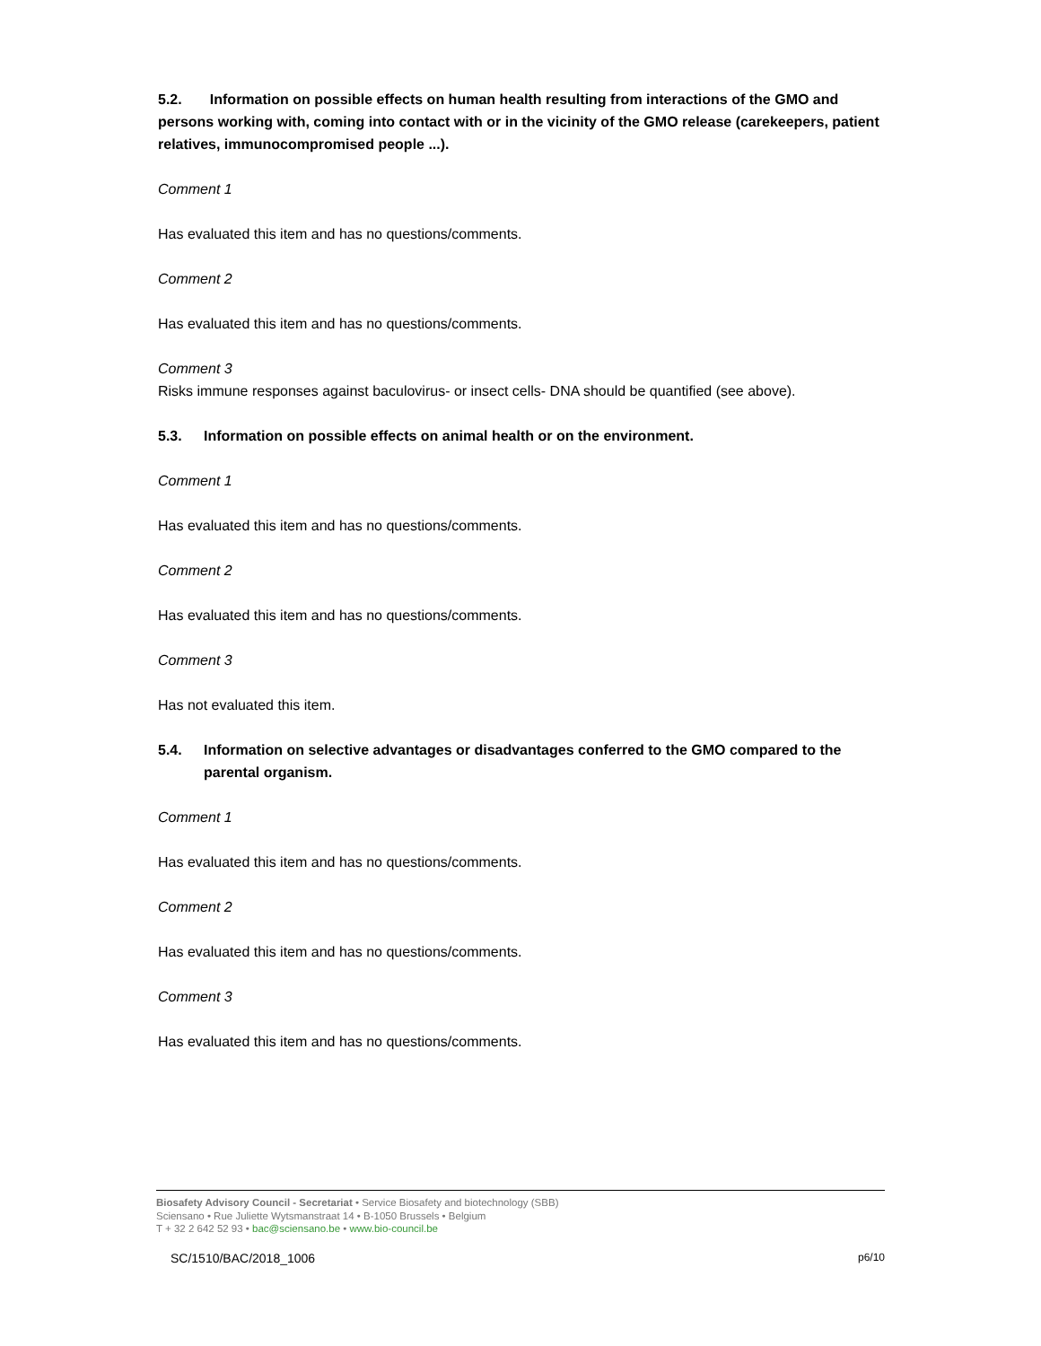5.2. Information on possible effects on human health resulting from interactions of the GMO and persons working with, coming into contact with or in the vicinity of the GMO release (carekeepers, patient relatives, immunocompromised people ...).
Comment 1
Has evaluated this item and has no questions/comments.
Comment 2
Has evaluated this item and has no questions/comments.
Comment 3
Risks immune responses against baculovirus- or insect cells- DNA should be quantified (see above).
5.3. Information on possible effects on animal health or on the environment.
Comment 1
Has evaluated this item and has no questions/comments.
Comment 2
Has evaluated this item and has no questions/comments.
Comment 3
Has not evaluated this item.
5.4. Information on selective advantages or disadvantages conferred to the GMO compared to the parental organism.
Comment 1
Has evaluated this item and has no questions/comments.
Comment 2
Has evaluated this item and has no questions/comments.
Comment 3
Has evaluated this item and has no questions/comments.
Biosafety Advisory Council - Secretariat • Service Biosafety and biotechnology (SBB)
Sciensano • Rue Juliette Wytsmanstraat 14 • B-1050 Brussels • Belgium
T + 32 2 642 52 93 • bac@sciensano.be • www.bio-council.be
SC/1510/BAC/2018_1006 p6/10